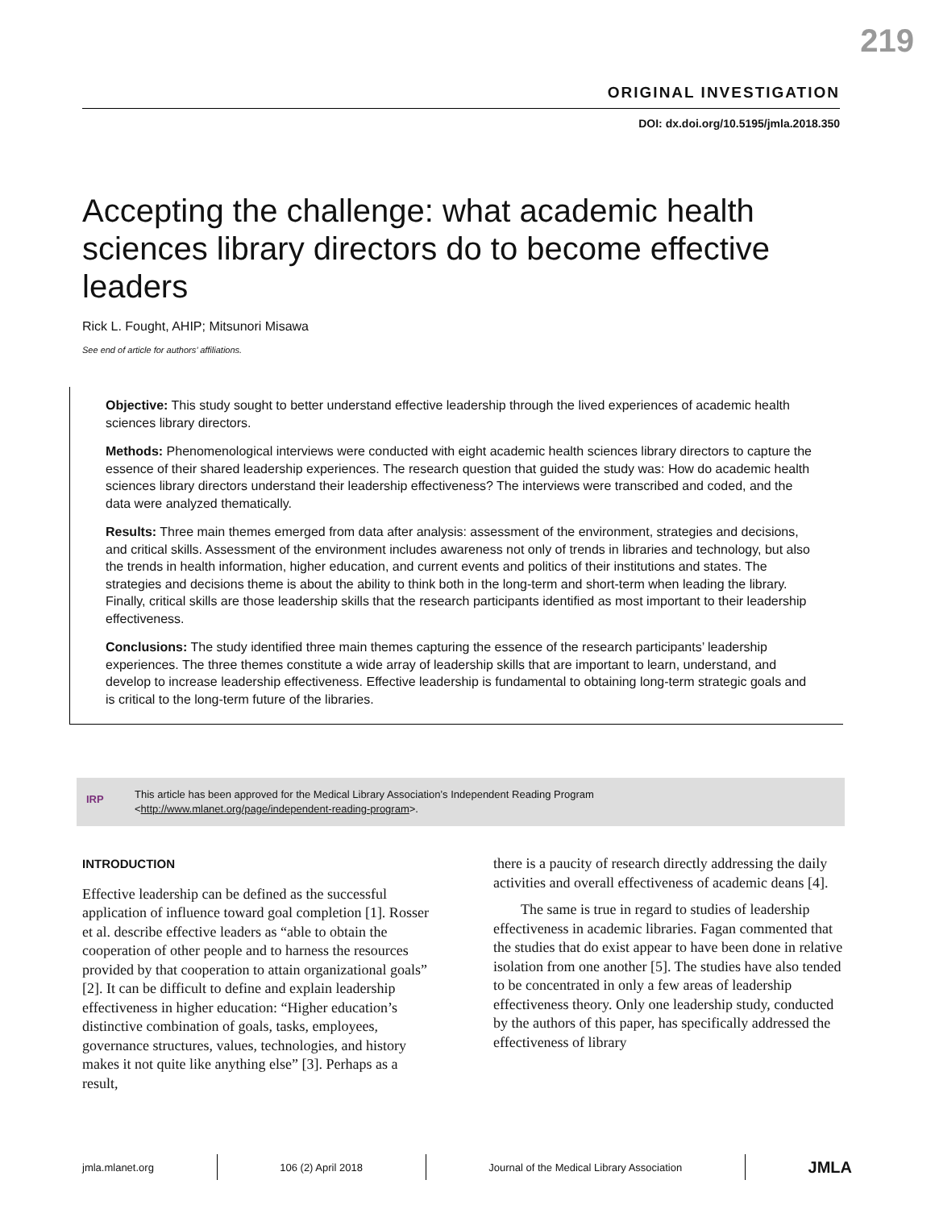219
ORIGINAL INVESTIGATION
DOI: dx.doi.org/10.5195/jmla.2018.350
Accepting the challenge: what academic health sciences library directors do to become effective leaders
Rick L. Fought, AHIP; Mitsunori Misawa
See end of article for authors’ affiliations.
Objective: This study sought to better understand effective leadership through the lived experiences of academic health sciences library directors.
Methods: Phenomenological interviews were conducted with eight academic health sciences library directors to capture the essence of their shared leadership experiences. The research question that guided the study was: How do academic health sciences library directors understand their leadership effectiveness? The interviews were transcribed and coded, and the data were analyzed thematically.
Results: Three main themes emerged from data after analysis: assessment of the environment, strategies and decisions, and critical skills. Assessment of the environment includes awareness not only of trends in libraries and technology, but also the trends in health information, higher education, and current events and politics of their institutions and states. The strategies and decisions theme is about the ability to think both in the long-term and short-term when leading the library. Finally, critical skills are those leadership skills that the research participants identified as most important to their leadership effectiveness.
Conclusions: The study identified three main themes capturing the essence of the research participants’ leadership experiences. The three themes constitute a wide array of leadership skills that are important to learn, understand, and develop to increase leadership effectiveness. Effective leadership is fundamental to obtaining long-term strategic goals and is critical to the long-term future of the libraries.
IRP This article has been approved for the Medical Library Association’s Independent Reading Program
<http://www.mlanet.org/page/independent-reading-program>.
INTRODUCTION
Effective leadership can be defined as the successful application of influence toward goal completion [1]. Rosser et al. describe effective leaders as “able to obtain the cooperation of other people and to harness the resources provided by that cooperation to attain organizational goals” [2]. It can be difficult to define and explain leadership effectiveness in higher education: “Higher education’s distinctive combination of goals, tasks, employees, governance structures, values, technologies, and history makes it not quite like anything else” [3]. Perhaps as a result,
there is a paucity of research directly addressing the daily activities and overall effectiveness of academic deans [4].
The same is true in regard to studies of leadership effectiveness in academic libraries. Fagan commented that the studies that do exist appear to have been done in relative isolation from one another [5]. The studies have also tended to be concentrated in only a few areas of leadership effectiveness theory. Only one leadership study, conducted by the authors of this paper, has specifically addressed the effectiveness of library
jmla.mlanet.org 106 (2) April 2018 Journal of the Medical Library Association JMLA